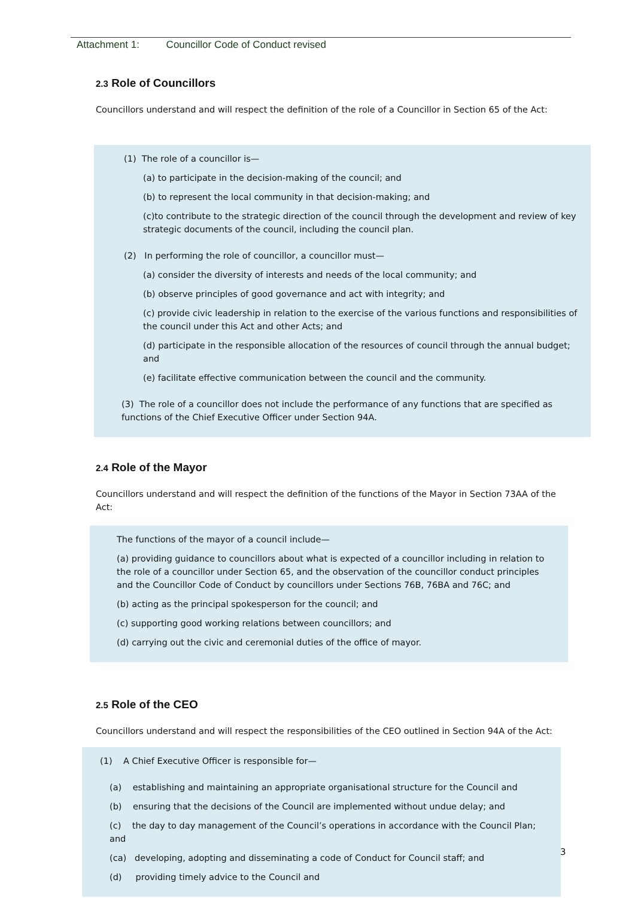Attachment 1: Councillor Code of Conduct revised
2.3 Role of Councillors
Councillors understand and will respect the definition of the role of a Councillor in Section 65 of the Act:
(1) The role of a councillor is—
(a) to participate in the decision-making of the council; and
(b) to represent the local community in that decision-making; and
(c)to contribute to the strategic direction of the council through the development and review of key strategic documents of the council, including the council plan.
(2) In performing the role of councillor, a councillor must—
(a) consider the diversity of interests and needs of the local community; and
(b) observe principles of good governance and act with integrity; and
(c) provide civic leadership in relation to the exercise of the various functions and responsibilities of the council under this Act and other Acts; and
(d) participate in the responsible allocation of the resources of council through the annual budget; and
(e) facilitate effective communication between the council and the community.
(3) The role of a councillor does not include the performance of any functions that are specified as functions of the Chief Executive Officer under Section 94A.
2.4 Role of the Mayor
Councillors understand and will respect the definition of the functions of the Mayor in Section 73AA of the Act:
The functions of the mayor of a council include—
(a) providing guidance to councillors about what is expected of a councillor including in relation to the role of a councillor under Section 65, and the observation of the councillor conduct principles and the Councillor Code of Conduct by councillors under Sections 76B, 76BA and 76C; and
(b) acting as the principal spokesperson for the council; and
(c) supporting good working relations between councillors; and
(d) carrying out the civic and ceremonial duties of the office of mayor.
2.5 Role of the CEO
Councillors understand and will respect the responsibilities of the CEO outlined in Section 94A of the Act:
(1) A Chief Executive Officer is responsible for—
(a) establishing and maintaining an appropriate organisational structure for the Council and
(b) ensuring that the decisions of the Council are implemented without undue delay; and
(c) the day to day management of the Council’s operations in accordance with the Council Plan; and
(ca) developing, adopting and disseminating a code of Conduct for Council staff; and
(d) providing timely advice to the Council and
3